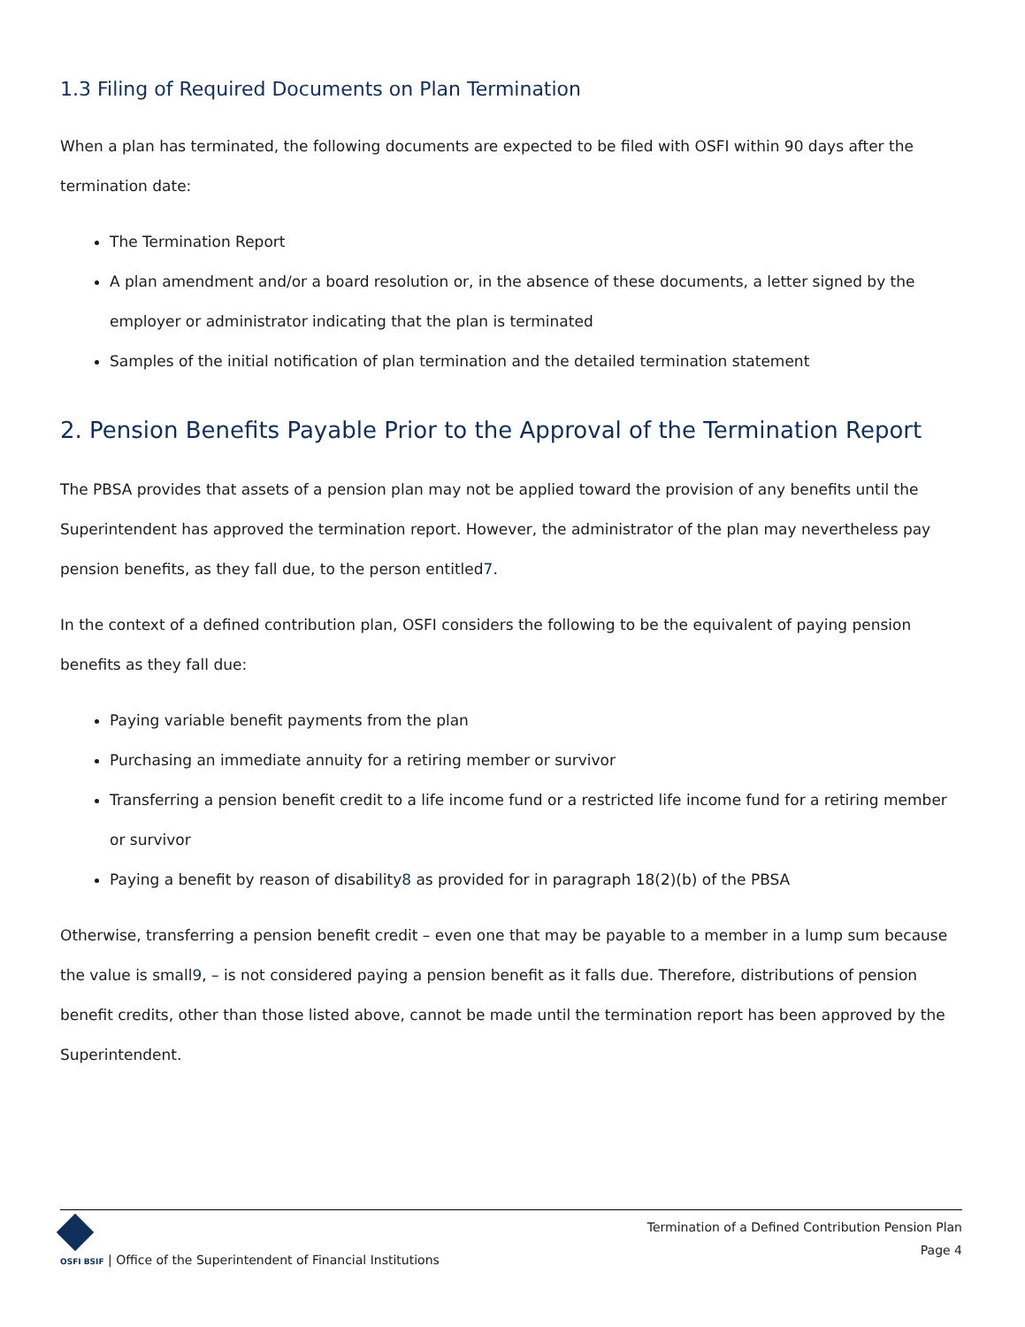1.3 Filing of Required Documents on Plan Termination
When a plan has terminated, the following documents are expected to be filed with OSFI within 90 days after the termination date:
The Termination Report
A plan amendment and/or a board resolution or, in the absence of these documents, a letter signed by the employer or administrator indicating that the plan is terminated
Samples of the initial notification of plan termination and the detailed termination statement
2. Pension Benefits Payable Prior to the Approval of the Termination Report
The PBSA provides that assets of a pension plan may not be applied toward the provision of any benefits until the Superintendent has approved the termination report. However, the administrator of the plan may nevertheless pay pension benefits, as they fall due, to the person entitled7.
In the context of a defined contribution plan, OSFI considers the following to be the equivalent of paying pension benefits as they fall due:
Paying variable benefit payments from the plan
Purchasing an immediate annuity for a retiring member or survivor
Transferring a pension benefit credit to a life income fund or a restricted life income fund for a retiring member or survivor
Paying a benefit by reason of disability8 as provided for in paragraph 18(2)(b) of the PBSA
Otherwise, transferring a pension benefit credit – even one that may be payable to a member in a lump sum because the value is small9, – is not considered paying a pension benefit as it falls due. Therefore, distributions of pension benefit credits, other than those listed above, cannot be made until the termination report has been approved by the Superintendent.
OSFI BSIF | Office of the Superintendent of Financial Institutions
Termination of a Defined Contribution Pension Plan
Page 4